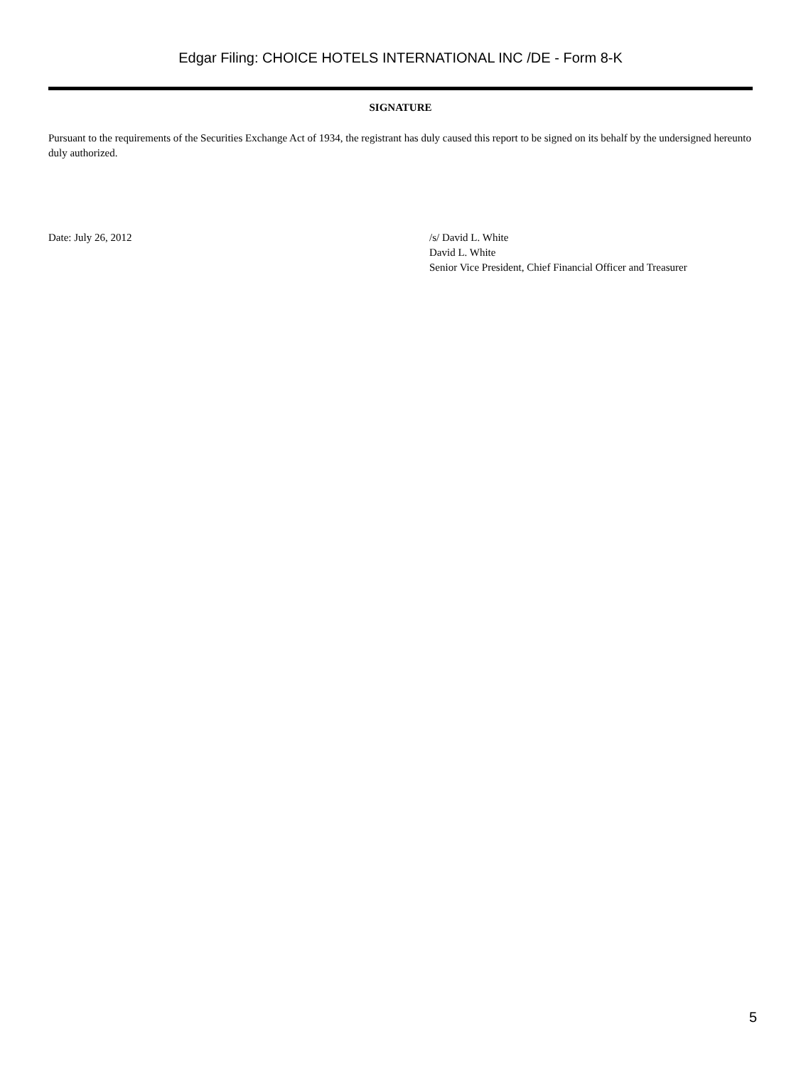Edgar Filing: CHOICE HOTELS INTERNATIONAL INC /DE - Form 8-K
SIGNATURE
Pursuant to the requirements of the Securities Exchange Act of 1934, the registrant has duly caused this report to be signed on its behalf by the undersigned hereunto duly authorized.
Date: July 26, 2012 /s/ David L. White
David L. White
Senior Vice President, Chief Financial Officer and Treasurer
5